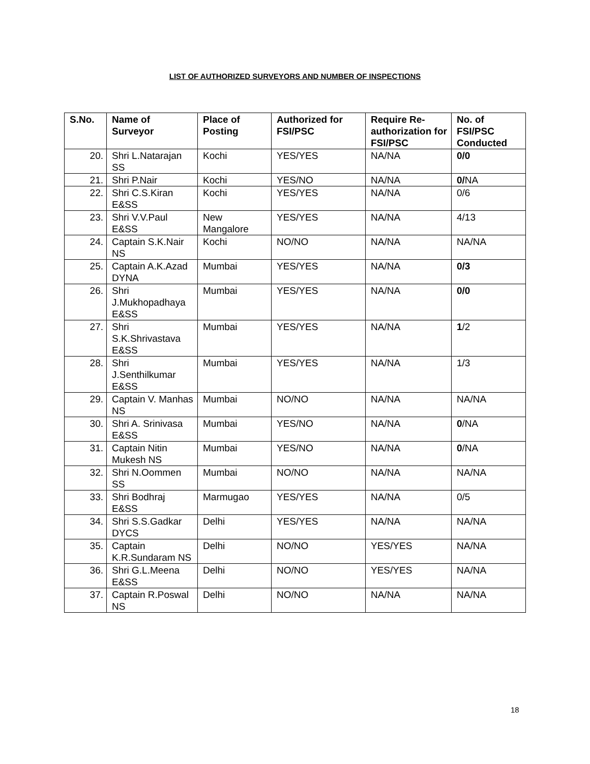LIST OF AUTHORIZED SURVEYORS AND NUMBER OF INSPECTIONS
| S.No. | Name of Surveyor | Place of Posting | Authorized for FSI/PSC | Require Re-authorization for FSI/PSC | No. of FSI/PSC Conducted |
| --- | --- | --- | --- | --- | --- |
| 20. | Shri L.Natarajan SS | Kochi | YES/YES | NA/NA | 0/0 |
| 21. | Shri P.Nair | Kochi | YES/NO | NA/NA | 0/ NA |
| 22. | Shri C.S.Kiran E&SS | Kochi | YES/YES | NA/NA | 0/6 |
| 23. | Shri V.V.Paul E&SS | New Mangalore | YES/YES | NA/NA | 4/13 |
| 24. | Captain S.K.Nair NS | Kochi | NO/NO | NA/NA | NA/NA |
| 25. | Captain A.K.Azad DYNA | Mumbai | YES/YES | NA/NA | 0/3 |
| 26. | Shri J.Mukhopadhaya E&SS | Mumbai | YES/YES | NA/NA | 0/0 |
| 27. | Shri S.K.Shrivastava E&SS | Mumbai | YES/YES | NA/NA | 1 /2 |
| 28. | Shri J.Senthilkumar E&SS | Mumbai | YES/YES | NA/NA | 1/3 |
| 29. | Captain V. Manhas NS | Mumbai | NO/NO | NA/NA | NA/NA |
| 30. | Shri A. Srinivasa E&SS | Mumbai | YES/NO | NA/NA | 0 /NA |
| 31. | Captain Nitin Mukesh NS | Mumbai | YES/NO | NA/NA | 0 /NA |
| 32. | Shri N.Oommen SS | Mumbai | NO/NO | NA/NA | NA/NA |
| 33. | Shri Bodhraj E&SS | Marmugao | YES/YES | NA/NA | 0/5 |
| 34. | Shri S.S.Gadkar DYCS | Delhi | YES/YES | NA/NA | NA/NA |
| 35. | Captain K.R.Sundaram NS | Delhi | NO/NO | YES/YES | NA/NA |
| 36. | Shri G.L.Meena E&SS | Delhi | NO/NO | YES/YES | NA/NA |
| 37. | Captain R.Poswal NS | Delhi | NO/NO | NA/NA | NA/NA |
18